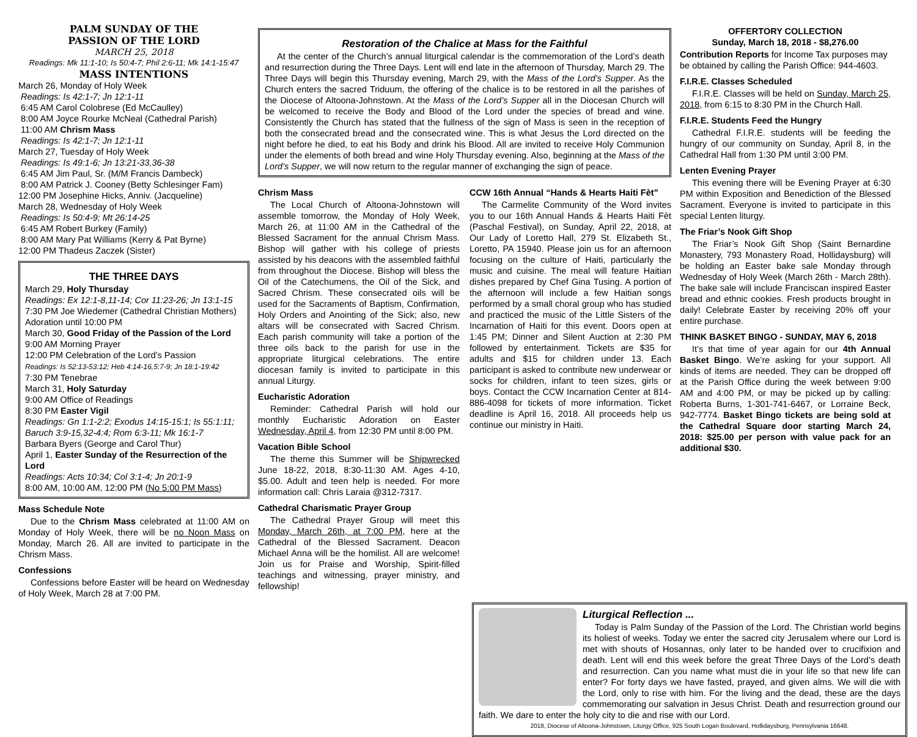PALM SUNDAY OF THE
PASSION OF THE LORD
MARCH 25, 2018
Readings: Mk 11:1-10; Is 50:4-7; Phil 2:6-11; Mk 14:1-15:47
MASS INTENTIONS
March 26, Monday of Holy Week
Readings: Is 42:1-7; Jn 12:1-11
6:45 AM Carol Colobrese (Ed McCaulley)
8:00 AM Joyce Rourke McNeal (Cathedral Parish)
11:00 AM Chrism Mass
Readings: Is 42:1-7; Jn 12:1-11
March 27, Tuesday of Holy Week
Readings: Is 49:1-6; Jn 13:21-33,36-38
6:45 AM Jim Paul, Sr. (M/M Francis Dambeck)
8:00 AM Patrick J. Cooney (Betty Schlesinger Fam)
12:00 PM Josephine Hicks, Anniv. (Jacqueline)
March 28, Wednesday of Holy Week
Readings: Is 50:4-9; Mt 26:14-25
6:45 AM Robert Burkey (Family)
8:00 AM Mary Pat Williams (Kerry & Pat Byrne)
12:00 PM Thadeus Zaczek (Sister)
THE THREE DAYS
March 29, Holy Thursday
Readings: Ex 12:1-8,11-14; Cor 11:23-26; Jn 13:1-15
7:30 PM Joe Wiedemer (Cathedral Christian Mothers) Adoration until 10:00 PM
March 30, Good Friday of the Passion of the Lord
9:00 AM Morning Prayer
12:00 PM Celebration of the Lord’s Passion
Readings: Is 52:13-53:12; Heb 4:14-16,5:7-9; Jn 18:1-19:42
7:30 PM Tenebrae
March 31, Holy Saturday
9:00 AM Office of Readings
8:30 PM Easter Vigil
Readings: Gn 1:1-2:2; Exodus 14:15-15:1; Is 55:1:11; Baruch 3:9-15,32-4:4; Rom 6:3-11; Mk 16:1-7
Barbara Byers (George and Carol Thur)
April 1, Easter Sunday of the Resurrection of the Lord
Readings: Acts 10:34; Col 3:1-4; Jn 20:1-9
8:00 AM, 10:00 AM, 12:00 PM (No 5:00 PM Mass)
Mass Schedule Note
Due to the Chrism Mass celebrated at 11:00 AM on Monday of Holy Week, there will be no Noon Mass on Monday, March 26. All are invited to participate in the Chrism Mass.
Confessions
Confessions before Easter will be heard on Wednesday of Holy Week, March 28 at 7:00 PM.
Restoration of the Chalice at Mass for the Faithful
At the center of the Church’s annual liturgical calendar is the commemoration of the Lord’s death and resurrection during the Three Days. Lent will end late in the afternoon of Thursday, March 29. The Three Days will begin this Thursday evening, March 29, with the Mass of the Lord’s Supper. As the Church enters the sacred Triduum, the offering of the chalice is to be restored in all the parishes of the Diocese of Altoona-Johnstown. At the Mass of the Lord’s Supper all in the Diocesan Church will be welcomed to receive the Body and Blood of the Lord under the species of bread and wine. Consistently the Church has stated that the fullness of the sign of Mass is seen in the reception of both the consecrated bread and the consecrated wine. This is what Jesus the Lord directed on the night before he died, to eat his Body and drink his Blood. All are invited to receive Holy Communion under the elements of both bread and wine Holy Thursday evening. Also, beginning at the Mass of the Lord’s Supper, we will now return to the regular manner of exchanging the sign of peace.
Chrism Mass
The Local Church of Altoona-Johnstown will assemble tomorrow, the Monday of Holy Week, March 26, at 11:00 AM in the Cathedral of the Blessed Sacrament for the annual Chrism Mass. Bishop will gather with his college of priests assisted by his deacons with the assembled faithful from throughout the Diocese. Bishop will bless the Oil of the Catechumens, the Oil of the Sick, and Sacred Chrism. These consecrated oils will be used for the Sacraments of Baptism, Confirmation, Holy Orders and Anointing of the Sick; also, new altars will be consecrated with Sacred Chrism. Each parish community will take a portion of the three oils back to the parish for use in the appropriate liturgical celebrations. The entire diocesan family is invited to participate in this annual Liturgy.
Eucharistic Adoration
Reminder: Cathedral Parish will hold our monthly Eucharistic Adoration on Easter Wednesday, April 4, from 12:30 PM until 8:00 PM.
Vacation Bible School
The theme this Summer will be Shipwrecked June 18-22, 2018, 8:30-11:30 AM. Ages 4-10, $5.00. Adult and teen help is needed. For more information call: Chris Laraia @312-7317.
Cathedral Charismatic Prayer Group
The Cathedral Prayer Group will meet this Monday, March 26th, at 7:00 PM, here at the Cathedral of the Blessed Sacrament. Deacon Michael Anna will be the homilist. All are welcome! Join us for Praise and Worship, Spirit-filled teachings and witnessing, prayer ministry, and fellowship!
CCW 16th Annual “Hands & Hearts Haiti Fèt”
The Carmelite Community of the Word invites you to our 16th Annual Hands & Hearts Haiti Fèt (Paschal Festival), on Sunday, April 22, 2018, at Our Lady of Loretto Hall, 279 St. Elizabeth St., Loretto, PA 15940. Please join us for an afternoon focusing on the culture of Haiti, particularly the music and cuisine. The meal will feature Haitian dishes prepared by Chef Gina Tusing. A portion of the afternoon will include a few Haitian songs performed by a small choral group who has studied and practiced the music of the Little Sisters of the Incarnation of Haiti for this event. Doors open at 1:45 PM; Dinner and Silent Auction at 2:30 PM followed by entertainment. Tickets are $35 for adults and $15 for children under 13. Each participant is asked to contribute new underwear or socks for children, infant to teen sizes, girls or boys. Contact the CCW Incarnation Center at 814-886-4098 for tickets of more information. Ticket deadline is April 16, 2018. All proceeds help us continue our ministry in Haiti.
OFFERTORY COLLECTION
Sunday, March 18, 2018 - $8,276.00
Contribution Reports for Income Tax purposes may be obtained by calling the Parish Office: 944-4603.
F.I.R.E. Classes Scheduled
F.I.R.E. Classes will be held on Sunday, March 25, 2018, from 6:15 to 8:30 PM in the Church Hall.
F.I.R.E. Students Feed the Hungry
Cathedral F.I.R.E. students will be feeding the hungry of our community on Sunday, April 8, in the Cathedral Hall from 1:30 PM until 3:00 PM.
Lenten Evening Prayer
This evening there will be Evening Prayer at 6:30 PM within Exposition and Benediction of the Blessed Sacrament. Everyone is invited to participate in this special Lenten liturgy.
The Friar’s Nook Gift Shop
The Friar’s Nook Gift Shop (Saint Bernardine Monastery, 793 Monastery Road, Hollidaysburg) will be holding an Easter bake sale Monday through Wednesday of Holy Week (March 26th - March 28th). The bake sale will include Franciscan inspired Easter bread and ethnic cookies. Fresh products brought in daily! Celebrate Easter by receiving 20% off your entire purchase.
THINK BASKET BINGO - SUNDAY, MAY 6, 2018
It’s that time of year again for our 4th Annual Basket Bingo. We’re asking for your support. All kinds of items are needed. They can be dropped off at the Parish Office during the week between 9:00 AM and 4:00 PM, or may be picked up by calling: Roberta Burns, 1-301-741-6467, or Lorraine Beck, 942-7774. Basket Bingo tickets are being sold at the Cathedral Square door starting March 24, 2018: $25.00 per person with value pack for an additional $30.
Liturgical Reflection ...
Today is Palm Sunday of the Passion of the Lord. The Christian world begins its holiest of weeks. Today we enter the sacred city Jerusalem where our Lord is met with shouts of Hosannas, only later to be handed over to crucifixion and death. Lent will end this week before the great Three Days of the Lord’s death and resurrection. Can you name what must die in your life so that new life can enter? For forty days we have fasted, prayed, and given alms. We will die with the Lord, only to rise with him. For the living and the dead, these are the days commemorating our salvation in Jesus Christ. Death and resurrection ground our faith. We dare to enter the holy city to die and rise with our Lord.
2018, Diocese of Altoona-Johnstown, Liturgy Office, 925 South Logan Boulevard, Hollidaysburg, Pennsylvania 16648.